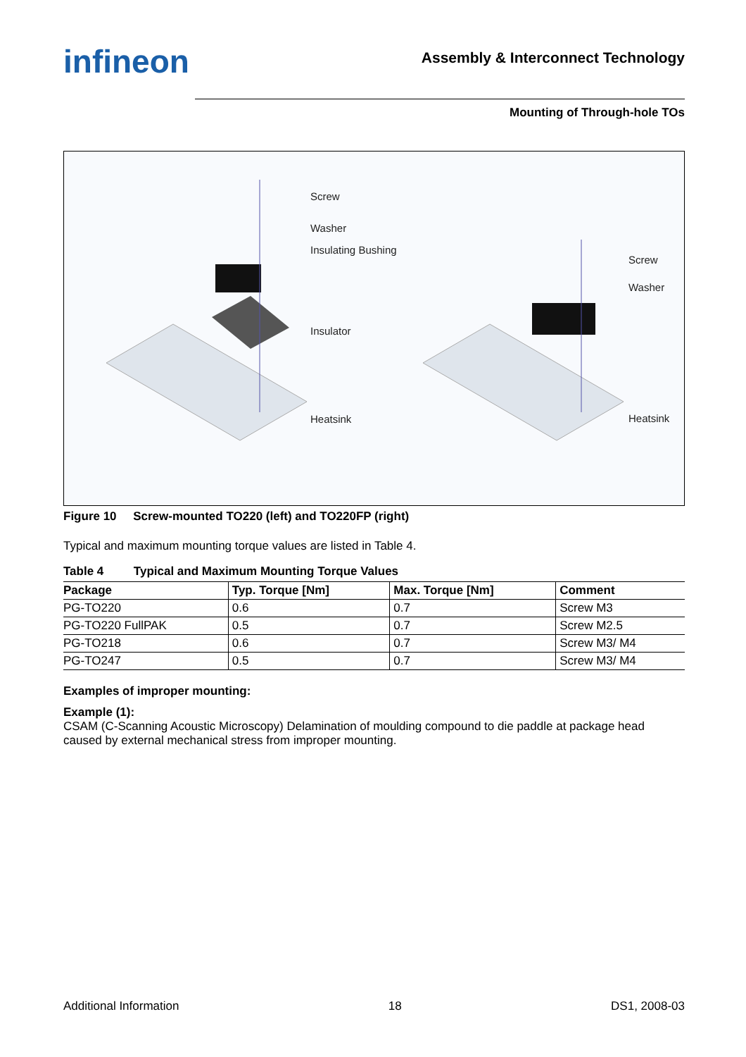infineon
Assembly & Interconnect Technology
Mounting of Through-hole TOs
Screw
Washer
Insulating Bushing
Insulator
Heatsink
Screw
Washer
Heatsink
Figure 10 Screw-mounted TO220 (left) and TO220FP (right)
Typical and maximum mounting torque values are listed in Table 4.
Table 4 Typical and Maximum Mounting Torque Values
| Package | Typ. Torque [Nm] | Max. Torque [Nm] | Comment |
| --- | --- | --- | --- |
| PG-TO220 | 0.6 | 0.7 | Screw M3 |
| PG-TO220 FullPAK | 0.5 | 0.7 | Screw M2.5 |
| PG-TO218 | 0.6 | 0.7 | Screw M3/ M4 |
| PG-TO247 | 0.5 | 0.7 | Screw M3/ M4 |
Examples of improper mounting:
Example (1):
CSAM (C-Scanning Acoustic Microscopy) Delamination of moulding compound to die paddle at package head caused by external mechanical stress from improper mounting.
Additional Information 18 DS1, 2008-03